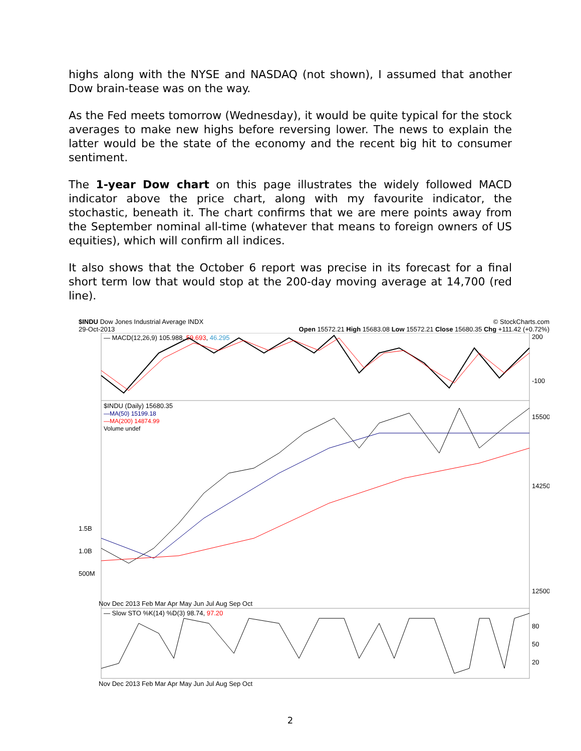highs along with the NYSE and NASDAQ (not shown), I assumed that another Dow brain-tease was on the way.
As the Fed meets tomorrow (Wednesday), it would be quite typical for the stock averages to make new highs before reversing lower. The news to explain the latter would be the state of the economy and the recent big hit to consumer sentiment.
The 1-year Dow chart on this page illustrates the widely followed MACD indicator above the price chart, along with my favourite indicator, the stochastic, beneath it. The chart confirms that we are mere points away from the September nominal all-time (whatever that means to foreign owners of US equities), which will confirm all indices.
It also shows that the October 6 report was precise in its forecast for a final short term low that would stop at the 200-day moving average at 14,700 (red line).
$INDU Dow Jones Industrial Average INDX © StockCharts.com
29-Oct-2013 Open 15572.21 High 15683.08 Low 15572.21 Close 15680.35 Chg +111.42 (+0.72%)
— MACD(12,26,9) 105.988, 59.693, 46.295
$INDU (Daily) 15680.35
—MA(50) 15199.18
—MA(200) 14874.99
Volume undef
— Slow STO %K(14) %D(3) 98.74, 97.20
200
-100
15500
14250
12500
80
50
20
1.5B
1.0B
500M
Nov Dec 2013 Feb Mar Apr May Jun Jul Aug Sep Oct
Nov Dec 2013 Feb Mar Apr May Jun Jul Aug Sep Oct
2